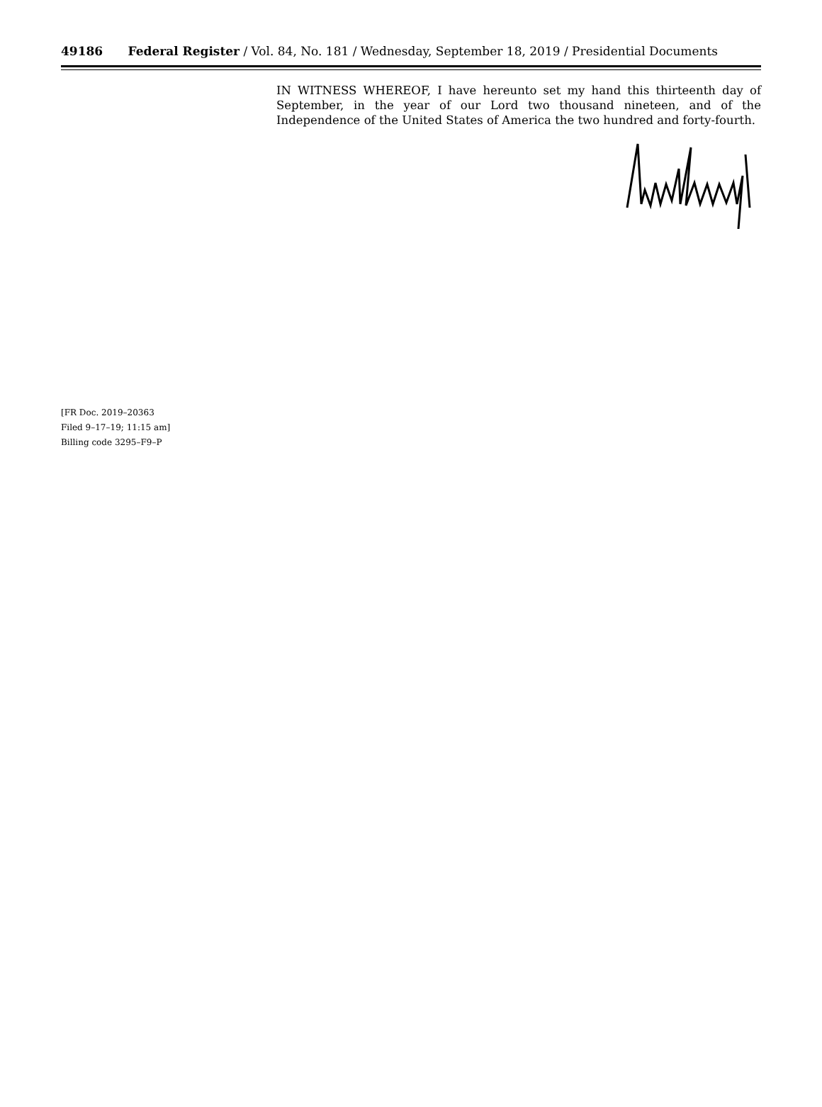49186 Federal Register / Vol. 84, No. 181 / Wednesday, September 18, 2019 / Presidential Documents
IN WITNESS WHEREOF, I have hereunto set my hand this thirteenth day of September, in the year of our Lord two thousand nineteen, and of the Independence of the United States of America the two hundred and forty-fourth.
[FR Doc. 2019–20363
Filed 9–17–19; 11:15 am]
Billing code 3295–F9–P